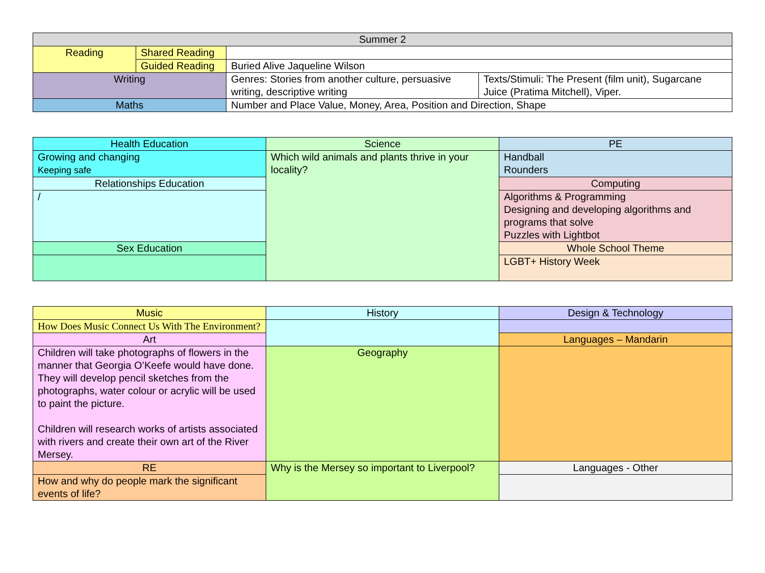| Summer 2 | | | |
| Reading | Shared Reading | | |
| | Guided Reading | Buried Alive Jaqueline Wilson | |
| Writing | | Genres: Stories from another culture, persuasive writing, descriptive writing | Texts/Stimuli: The Present (film unit), Sugarcane Juice (Pratima Mitchell), Viper. |
| Maths | | Number and Place Value, Money, Area, Position and Direction, Shape | |
| Health Education | Science | PE |
| Growing and changing Keeping safe | Which wild animals and plants thrive in your locality? | Handball Rounders |
| Relationships Education | | Computing |
| / | | Algorithms & Programming Designing and developing algorithms and programs that solve Puzzles with Lightbot |
| Sex Education | | Whole School Theme |
| | | LGBT+ History Week |
| Music | History | Design & Technology |
| How Does Music Connect Us With The Environment? | | |
| Art | | Languages – Mandarin |
| Children will take photographs of flowers in the manner that Georgia O’Keefe would have done. They will develop pencil sketches from the photographs, water colour or acrylic will be used to paint the picture. Children will research works of artists associated with rivers and create their own art of the River Mersey. | Geography | |
| RE | Why is the Mersey so important to Liverpool? | Languages - Other |
| How and why do people mark the significant events of life? | | |